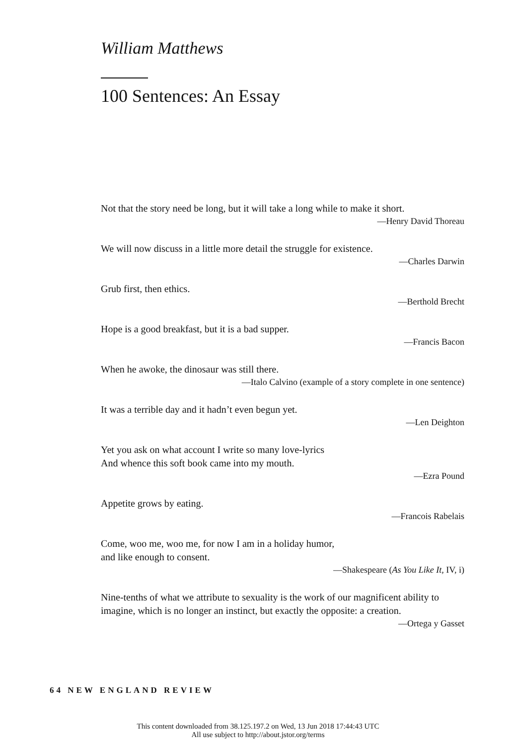William Matthews
100 Sentences: An Essay
Not that the story need be long, but it will take a long while to make it short.
—Henry David Thoreau
We will now discuss in a little more detail the struggle for existence.
—Charles Darwin
Grub first, then ethics.
—Berthold Brecht
Hope is a good breakfast, but it is a bad supper.
—Francis Bacon
When he awoke, the dinosaur was still there.
—Italo Calvino (example of a story complete in one sentence)
It was a terrible day and it hadn’t even begun yet.
—Len Deighton
Yet you ask on what account I write so many love-lyrics
And whence this soft book came into my mouth.
—Ezra Pound
Appetite grows by eating.
—Francois Rabelais
Come, woo me, woo me, for now I am in a holiday humor,
and like enough to consent.
—Shakespeare (As You Like It, IV, i)
Nine-tenths of what we attribute to sexuality is the work of our magnificent ability to imagine, which is no longer an instinct, but exactly the opposite: a creation.
—Ortega y Gasset
64 NEW ENGLAND REVIEW
This content downloaded from 38.125.197.2 on Wed, 13 Jun 2018 17:44:43 UTC
All use subject to http://about.jstor.org/terms